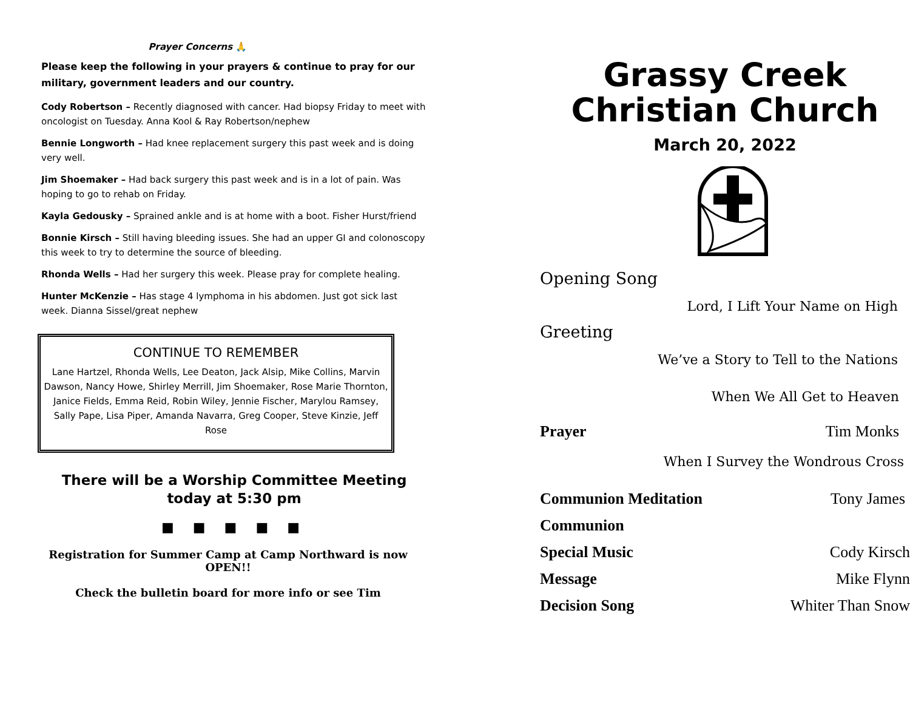Prayer Concerns 🙏
Please keep the following in your prayers & continue to pray for our military, government leaders and our country.
Cody Robertson – Recently diagnosed with cancer. Had biopsy Friday to meet with oncologist on Tuesday. Anna Kool & Ray Robertson/nephew
Bennie Longworth – Had knee replacement surgery this past week and is doing very well.
Jim Shoemaker – Had back surgery this past week and is in a lot of pain. Was hoping to go to rehab on Friday.
Kayla Gedousky – Sprained ankle and is at home with a boot. Fisher Hurst/friend
Bonnie Kirsch – Still having bleeding issues. She had an upper GI and colonoscopy this week to try to determine the source of bleeding.
Rhonda Wells – Had her surgery this week. Please pray for complete healing.
Hunter McKenzie – Has stage 4 lymphoma in his abdomen. Just got sick last week. Dianna Sissel/great nephew
CONTINUE TO REMEMBER
Lane Hartzel, Rhonda Wells, Lee Deaton, Jack Alsip, Mike Collins, Marvin Dawson, Nancy Howe, Shirley Merrill, Jim Shoemaker, Rose Marie Thornton, Janice Fields, Emma Reid, Robin Wiley, Jennie Fischer, Marylou Ramsey, Sally Pape, Lisa Piper, Amanda Navarra, Greg Cooper, Steve Kinzie, Jeff Rose
There will be a Worship Committee Meeting today at 5:30 pm
■ ■ ■ ■ ■
Registration for Summer Camp at Camp Northward is now OPEN!!
Check the bulletin board for more info or see Tim
Grassy Creek
Christian Church
March 20, 2022
Opening Song
Lord, I Lift Your Name on High
Greeting
We’ve a Story to Tell to the Nations
When We All Get to Heaven
Prayer Tim Monks
When I Survey the Wondrous Cross
Communion Meditation Tony James
Communion
Special Music Cody Kirsch
Message Mike Flynn
Decision Song Whiter Than Snow